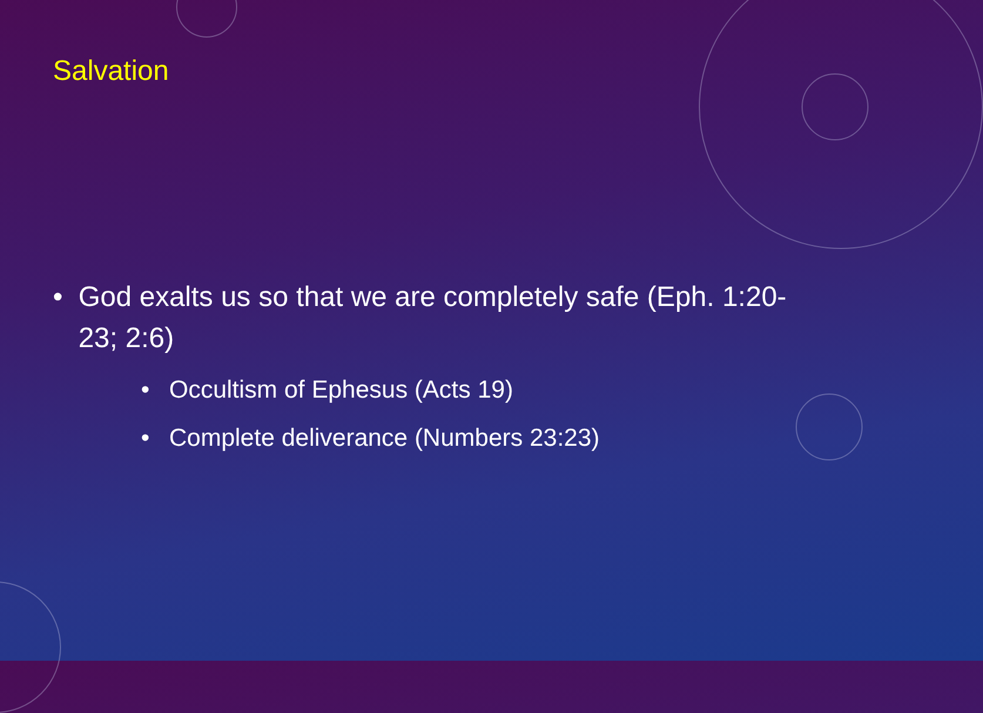Salvation
• God exalts us so that we are completely safe (Eph. 1:20-23; 2:6)
• Occultism of Ephesus (Acts 19)
• Complete deliverance (Numbers 23:23)